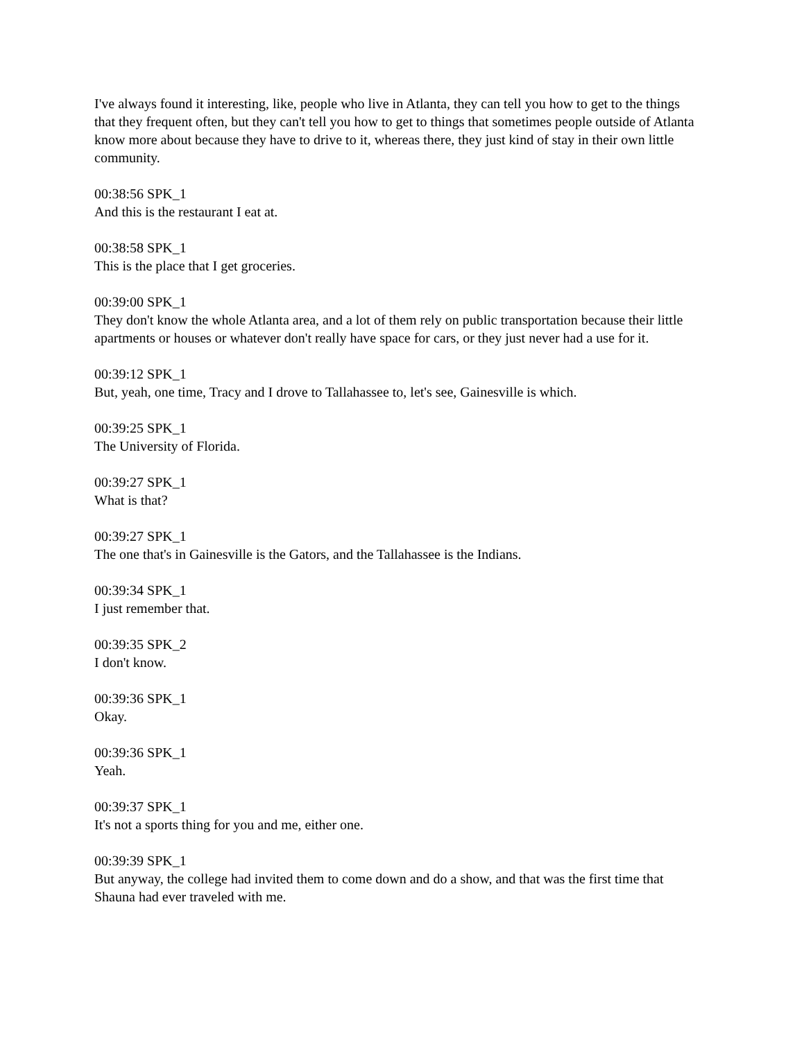I've always found it interesting, like, people who live in Atlanta, they can tell you how to get to the things that they frequent often, but they can't tell you how to get to things that sometimes people outside of Atlanta know more about because they have to drive to it, whereas there, they just kind of stay in their own little community.
00:38:56 SPK_1
And this is the restaurant I eat at.
00:38:58 SPK_1
This is the place that I get groceries.
00:39:00 SPK_1
They don't know the whole Atlanta area, and a lot of them rely on public transportation because their little apartments or houses or whatever don't really have space for cars, or they just never had a use for it.
00:39:12 SPK_1
But, yeah, one time, Tracy and I drove to Tallahassee to, let's see, Gainesville is which.
00:39:25 SPK_1
The University of Florida.
00:39:27 SPK_1
What is that?
00:39:27 SPK_1
The one that's in Gainesville is the Gators, and the Tallahassee is the Indians.
00:39:34 SPK_1
I just remember that.
00:39:35 SPK_2
I don't know.
00:39:36 SPK_1
Okay.
00:39:36 SPK_1
Yeah.
00:39:37 SPK_1
It's not a sports thing for you and me, either one.
00:39:39 SPK_1
But anyway, the college had invited them to come down and do a show, and that was the first time that Shauna had ever traveled with me.